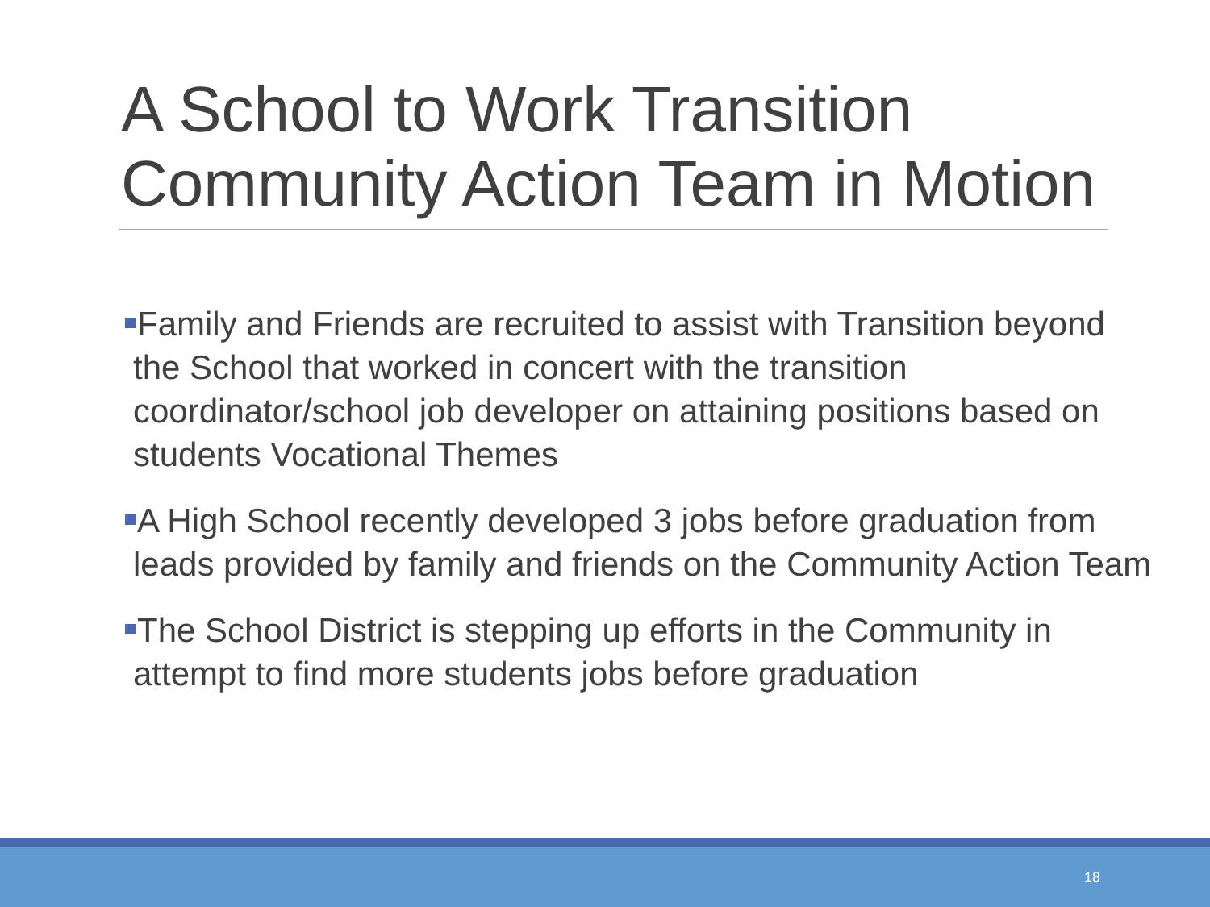A School to Work Transition Community Action Team in Motion
Family and Friends are recruited to assist with Transition beyond the School that worked in concert with the transition coordinator/school job developer on attaining positions based on students Vocational Themes
A High School recently developed 3 jobs before graduation from leads provided by family and friends on the Community Action Team
The School District is stepping up efforts in the Community in attempt to find more students jobs before graduation
18